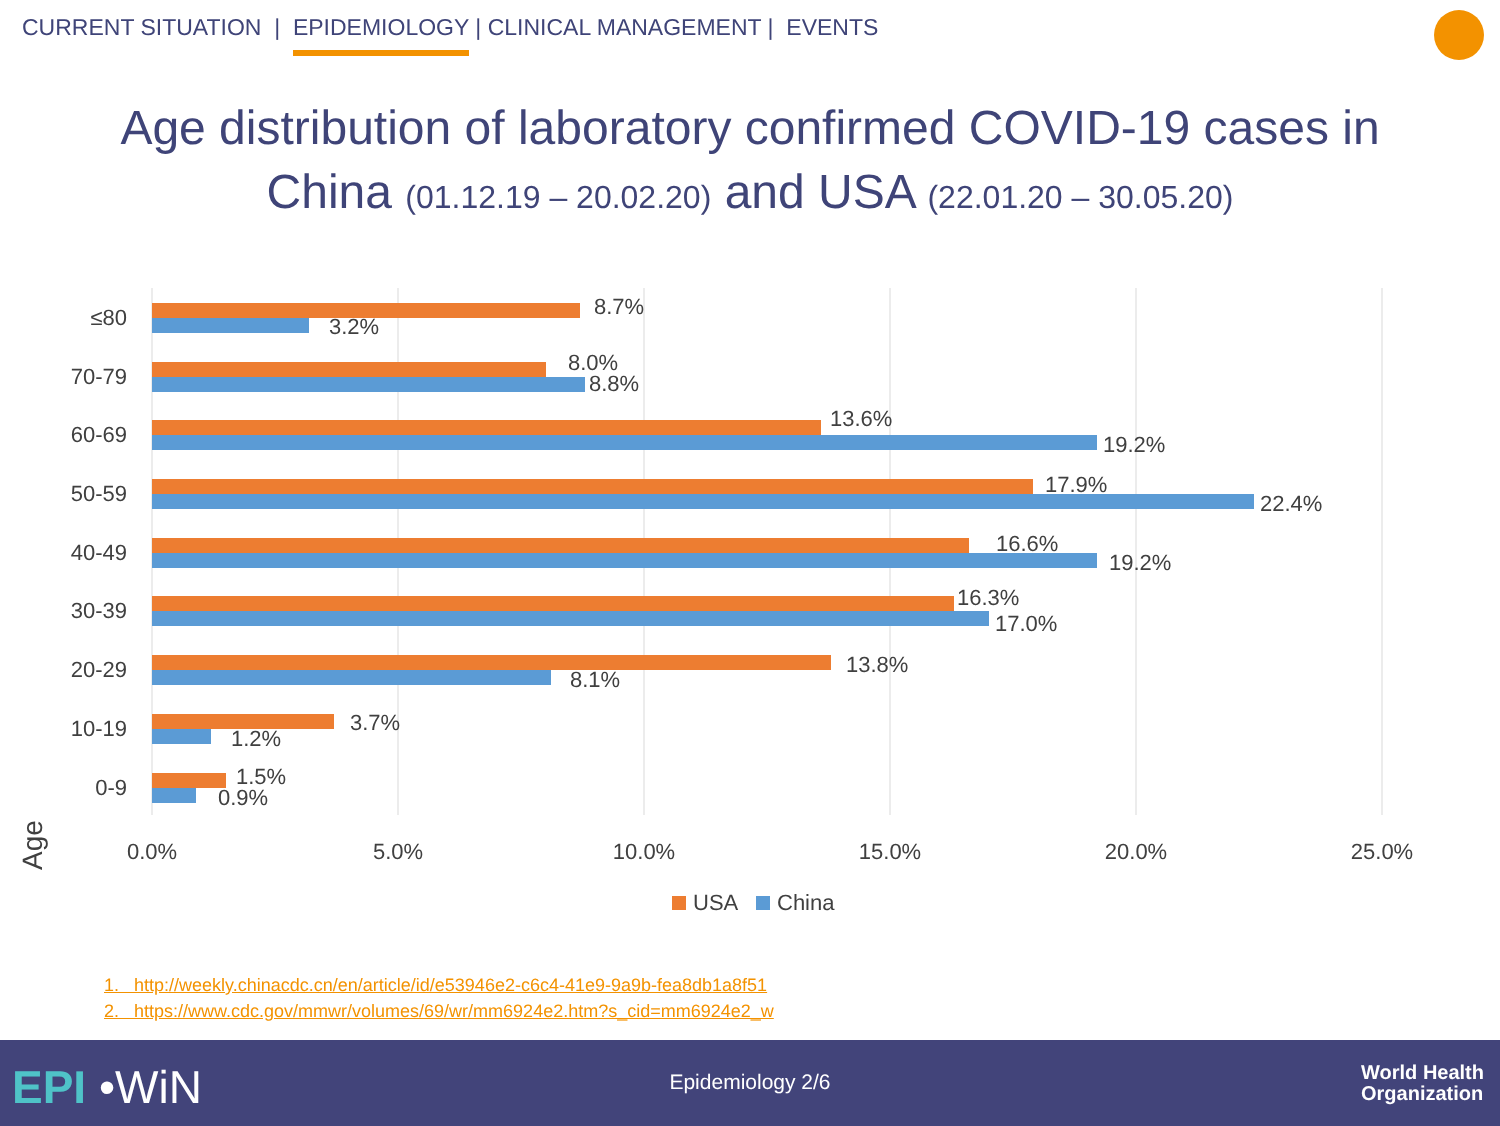CURRENT SITUATION | EPIDEMIOLOGY | CLINICAL MANAGEMENT | EVENTS
Age distribution of laboratory confirmed COVID-19 cases in
China (01.12.19 – 20.02.20) and USA (22.01.20 – 30.05.20)
≤80
70-79
60-69
50-59
40-49
30-39
20-29
10-19
0-9
Age
8.7%
3.2%
8.0%
8.8%
13.6%
19.2%
17.9%
22.4%
16.6%
19.2%
16.3%
17.0%
13.8%
8.1%
3.7%
1.2%
1.5%
0.9%
0.0%
5.0%
10.0%
15.0%
20.0%
25.0%
USA
China
1. http://weekly.chinacdc.cn/en/article/id/e53946e2-c6c4-41e9-9a9b-fea8db1a8f51
2. https://www.cdc.gov/mmwr/volumes/69/wr/mm6924e2.htm?s_cid=mm6924e2_w
EPI •WiN
Epidemiology 2/6
World Health
Organization